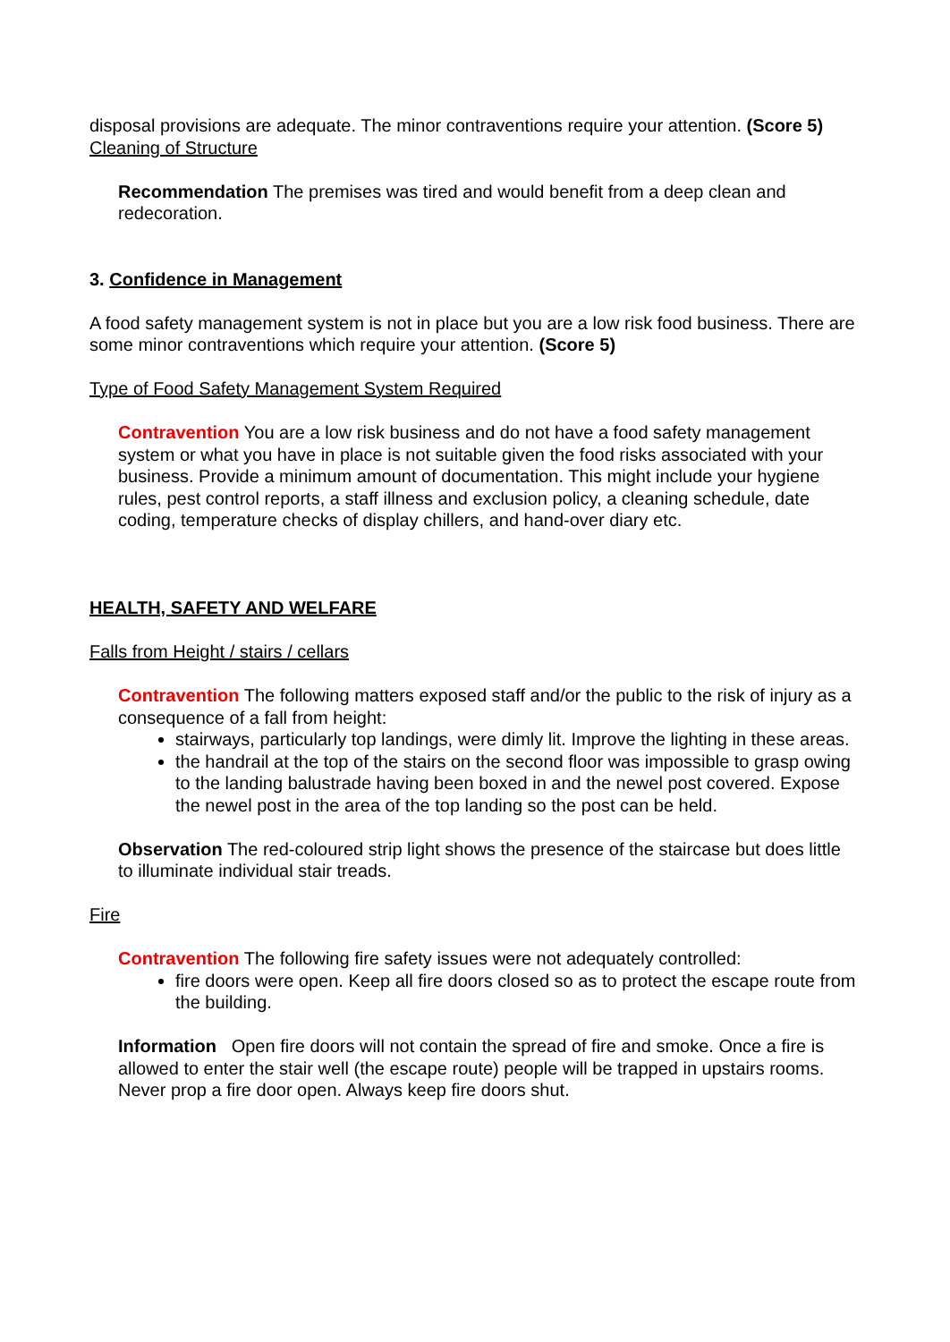disposal provisions are adequate. The minor contraventions require your attention. (Score 5)
Cleaning of Structure
Recommendation The premises was tired and would benefit from a deep clean and redecoration.
3. Confidence in Management
A food safety management system is not in place but you are a low risk food business. There are some minor contraventions which require your attention. (Score 5)
Type of Food Safety Management System Required
Contravention You are a low risk business and do not have a food safety management system or what you have in place is not suitable given the food risks associated with your business. Provide a minimum amount of documentation. This might include your hygiene rules, pest control reports, a staff illness and exclusion policy, a cleaning schedule, date coding, temperature checks of display chillers, and hand-over diary etc.
HEALTH, SAFETY AND WELFARE
Falls from Height / stairs / cellars
Contravention The following matters exposed staff and/or the public to the risk of injury as a consequence of a fall from height:
stairways, particularly top landings, were dimly lit. Improve the lighting in these areas.
the handrail at the top of the stairs on the second floor was impossible to grasp owing to the landing balustrade having been boxed in and the newel post covered. Expose the newel post in the area of the top landing so the post can be held.
Observation The red-coloured strip light shows the presence of the staircase but does little to illuminate individual stair treads.
Fire
Contravention The following fire safety issues were not adequately controlled:
fire doors were open. Keep all fire doors closed so as to protect the escape route from the building.
Information Open fire doors will not contain the spread of fire and smoke. Once a fire is allowed to enter the stair well (the escape route) people will be trapped in upstairs rooms. Never prop a fire door open. Always keep fire doors shut.